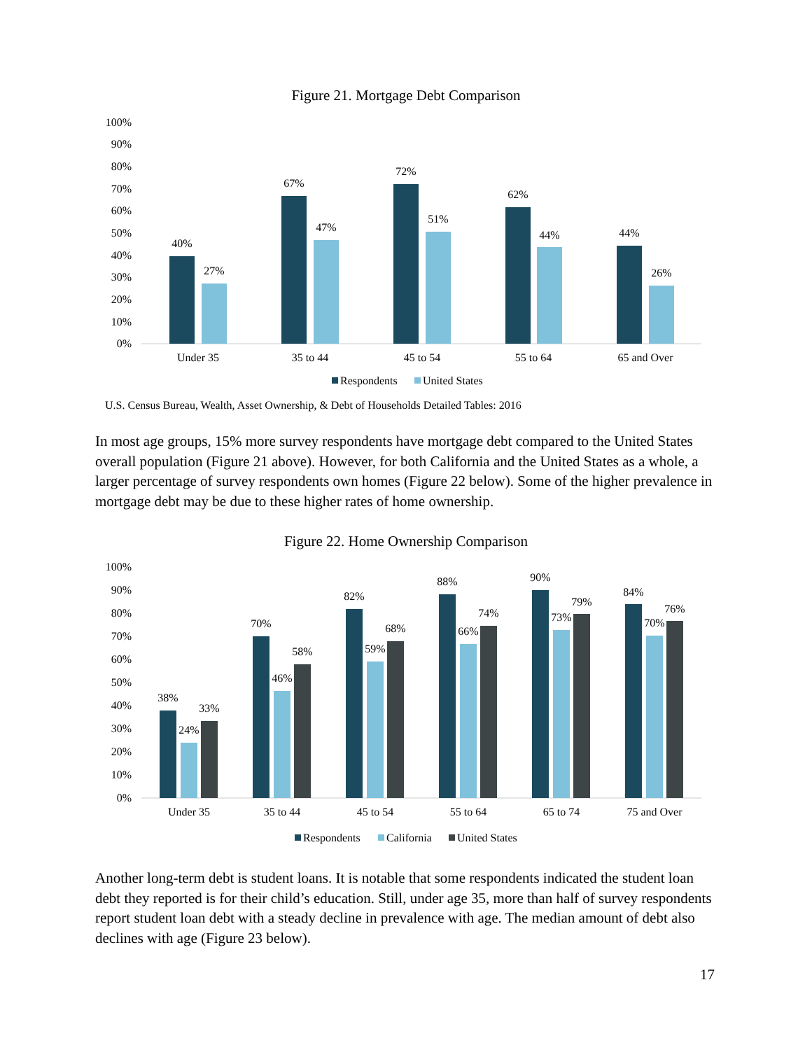Figure 21. Mortgage Debt Comparison
100%
90%
80%
70%
60%
50%
40%
30%
20%
10%
0%
40%
27%
67%
47%
72%
51%
62%
44%
44%
26%
Under 35
35 to 44
45 to 54
55 to 64
65 and Over
Respondents
United States
U.S. Census Bureau, Wealth, Asset Ownership, & Debt of Households Detailed Tables: 2016
In most age groups, 15% more survey respondents have mortgage debt compared to the United States overall population (Figure 21 above). However, for both California and the United States as a whole, a larger percentage of survey respondents own homes (Figure 22 below). Some of the higher prevalence in mortgage debt may be due to these higher rates of home ownership.
Figure 22. Home Ownership Comparison
100%
90%
80%
70%
60%
50%
40%
30%
20%
10%
0%
38%
24%
33%
70%
46%
58%
82%
59%
68%
88%
66%
74%
90%
73%
79%
84%
70%
76%
Under 35
35 to 44
45 to 54
55 to 64
65 to 74
75 and Over
Respondents
California
United States
Another long-term debt is student loans. It is notable that some respondents indicated the student loan debt they reported is for their child’s education. Still, under age 35, more than half of survey respondents report student loan debt with a steady decline in prevalence with age. The median amount of debt also declines with age (Figure 23 below).
17